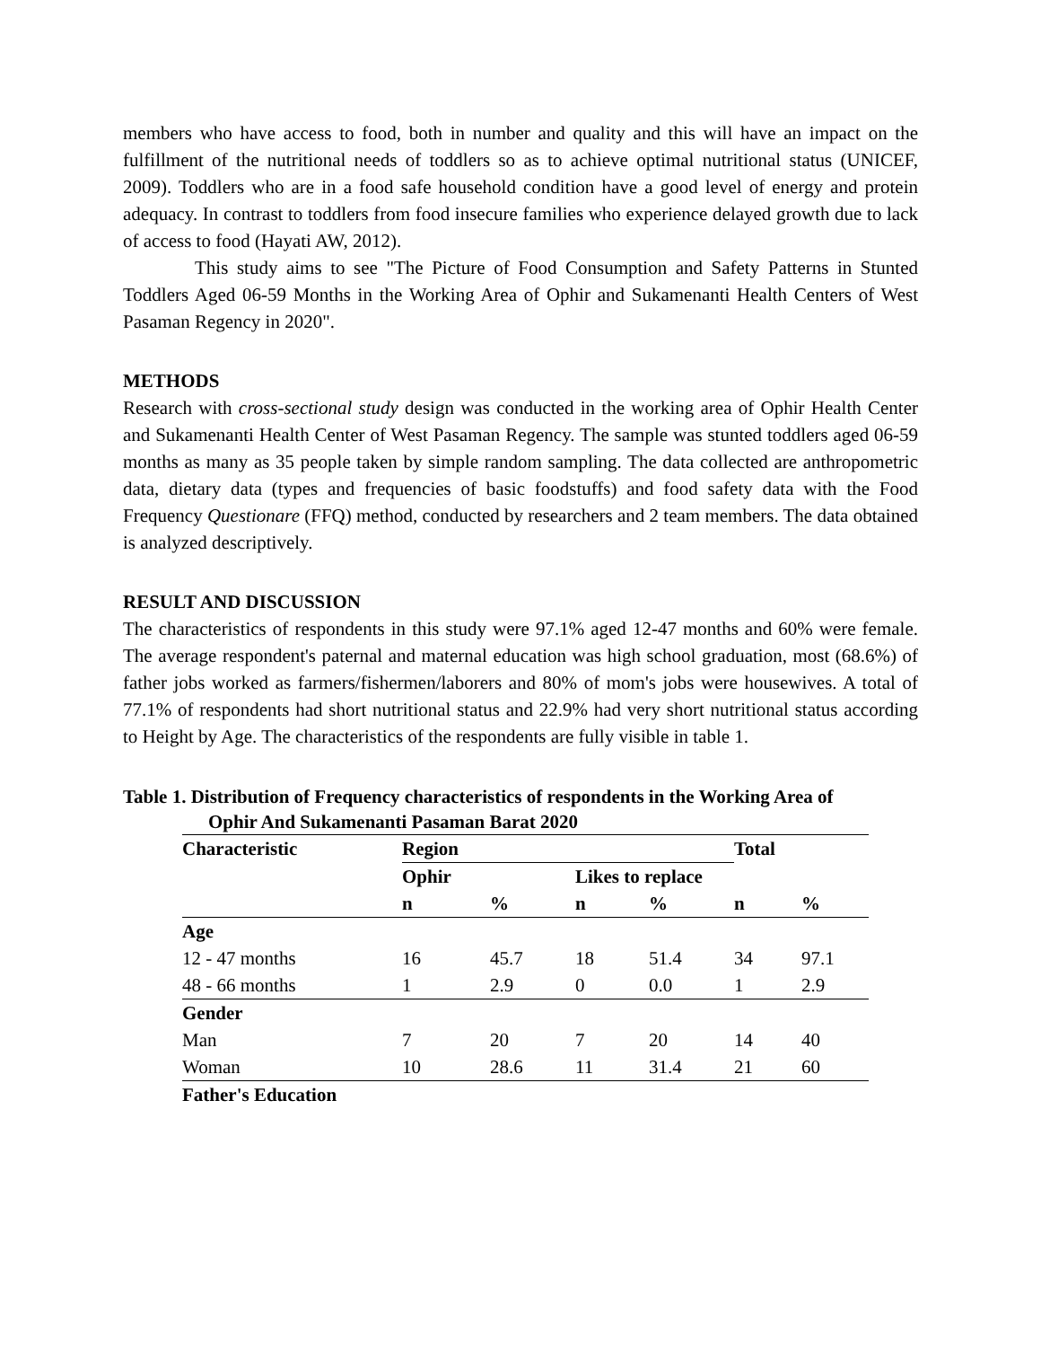members who have access to food, both in number and quality and this will have an impact on the fulfillment of the nutritional needs of toddlers so as to achieve optimal nutritional status (UNICEF, 2009). Toddlers who are in a food safe household condition have a good level of energy and protein adequacy. In contrast to toddlers from food insecure families who experience delayed growth due to lack of access to food (Hayati AW, 2012).
This study aims to see "The Picture of Food Consumption and Safety Patterns in Stunted Toddlers Aged 06-59 Months in the Working Area of Ophir and Sukamenanti Health Centers of West Pasaman Regency in 2020".
METHODS
Research with cross-sectional study design was conducted in the working area of Ophir Health Center and Sukamenanti Health Center of West Pasaman Regency. The sample was stunted toddlers aged 06-59 months as many as 35 people taken by simple random sampling. The data collected are anthropometric data, dietary data (types and frequencies of basic foodstuffs) and food safety data with the Food Frequency Questionare (FFQ) method, conducted by researchers and 2 team members. The data obtained is analyzed descriptively.
RESULT AND DISCUSSION
The characteristics of respondents in this study were 97.1% aged 12-47 months and 60% were female. The average respondent's paternal and maternal education was high school graduation, most (68.6%) of father jobs worked as farmers/fishermen/laborers and 80% of mom's jobs were housewives. A total of 77.1% of respondents had short nutritional status and 22.9% had very short nutritional status according to Height by Age. The characteristics of the respondents are fully visible in table 1.
Table 1. Distribution of Frequency characteristics of respondents in the Working Area of
Ophir And Sukamenanti Pasaman Barat 2020
| Characteristic | Region | | | | Total | |
| --- | --- | --- | --- | --- | --- | --- |
| | Ophir | | Likes to replace | | | |
| | n | % | n | % | n | % |
| Age | | | | | | |
| 12 - 47 months | 16 | 45.7 | 18 | 51.4 | 34 | 97.1 |
| 48 - 66 months | 1 | 2.9 | 0 | 0.0 | 1 | 2.9 |
| Gender | | | | | | |
| Man | 7 | 20 | 7 | 20 | 14 | 40 |
| Woman | 10 | 28.6 | 11 | 31.4 | 21 | 60 |
| Father's Education | | | | | | |